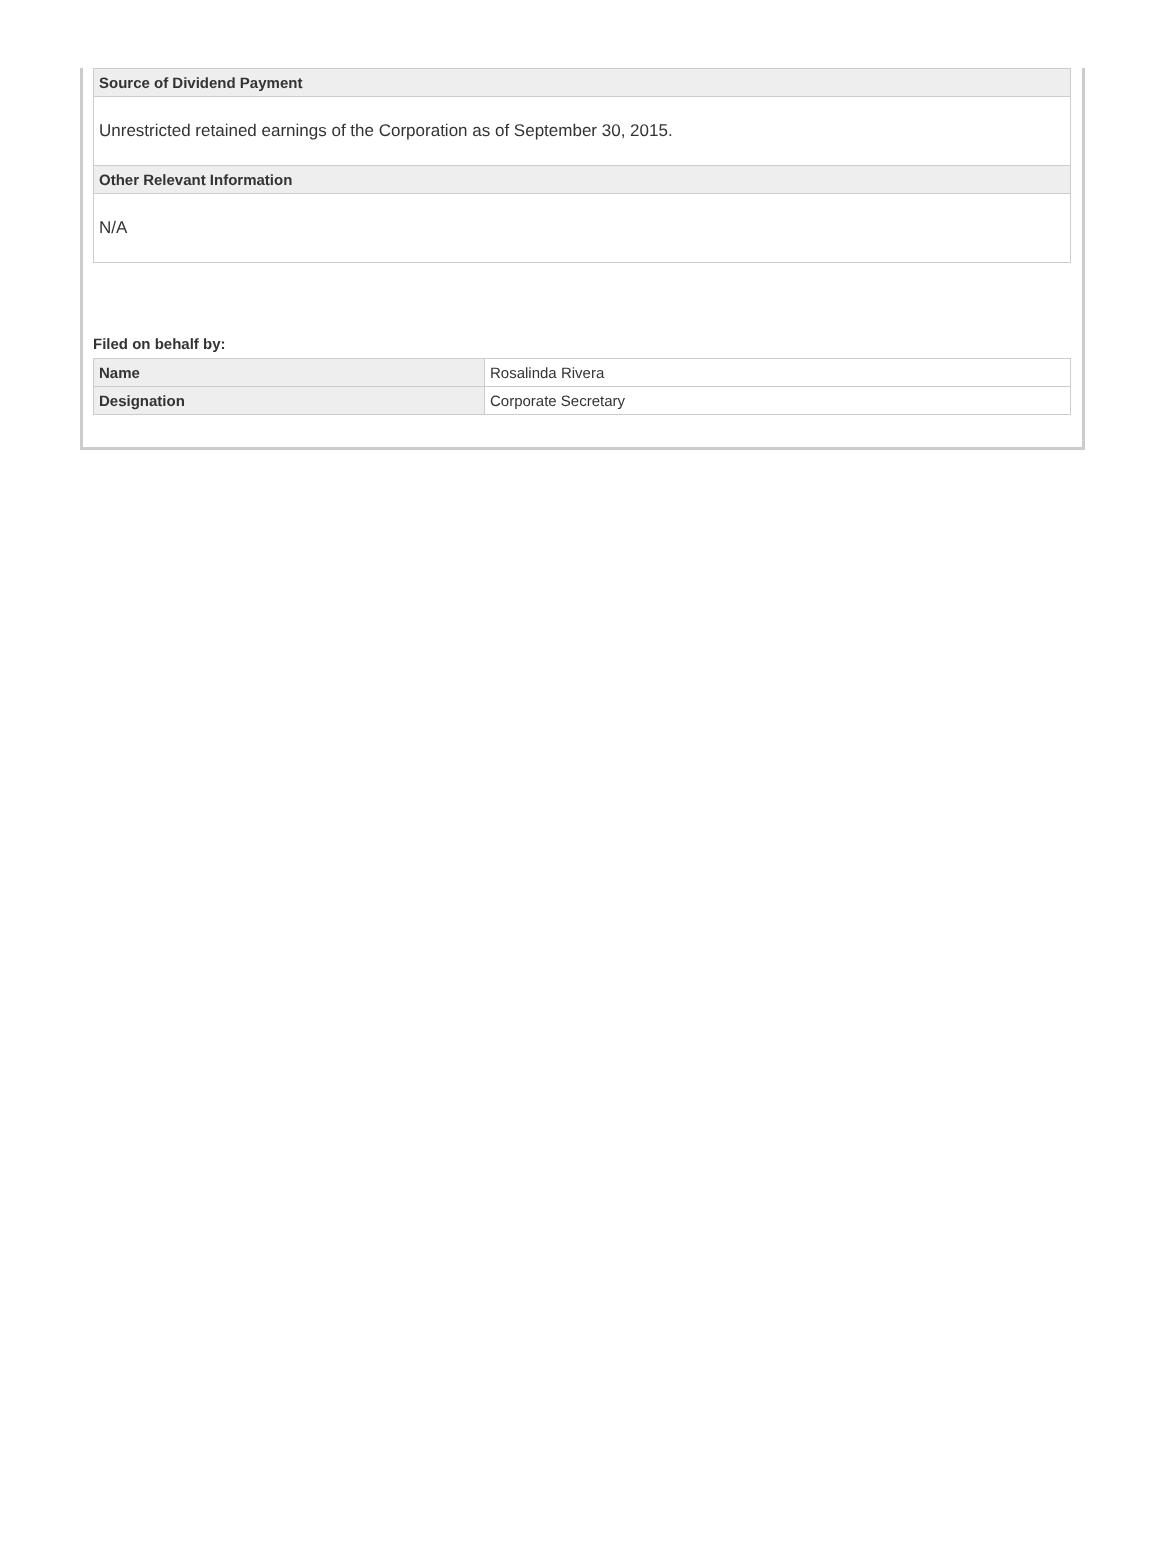| Source of Dividend Payment |
| --- |
| Unrestricted retained earnings of the Corporation as of September 30, 2015. |
| Other Relevant Information |
| N/A |
Filed on behalf by:
| Name | Rosalinda Rivera |
| Designation | Corporate Secretary |